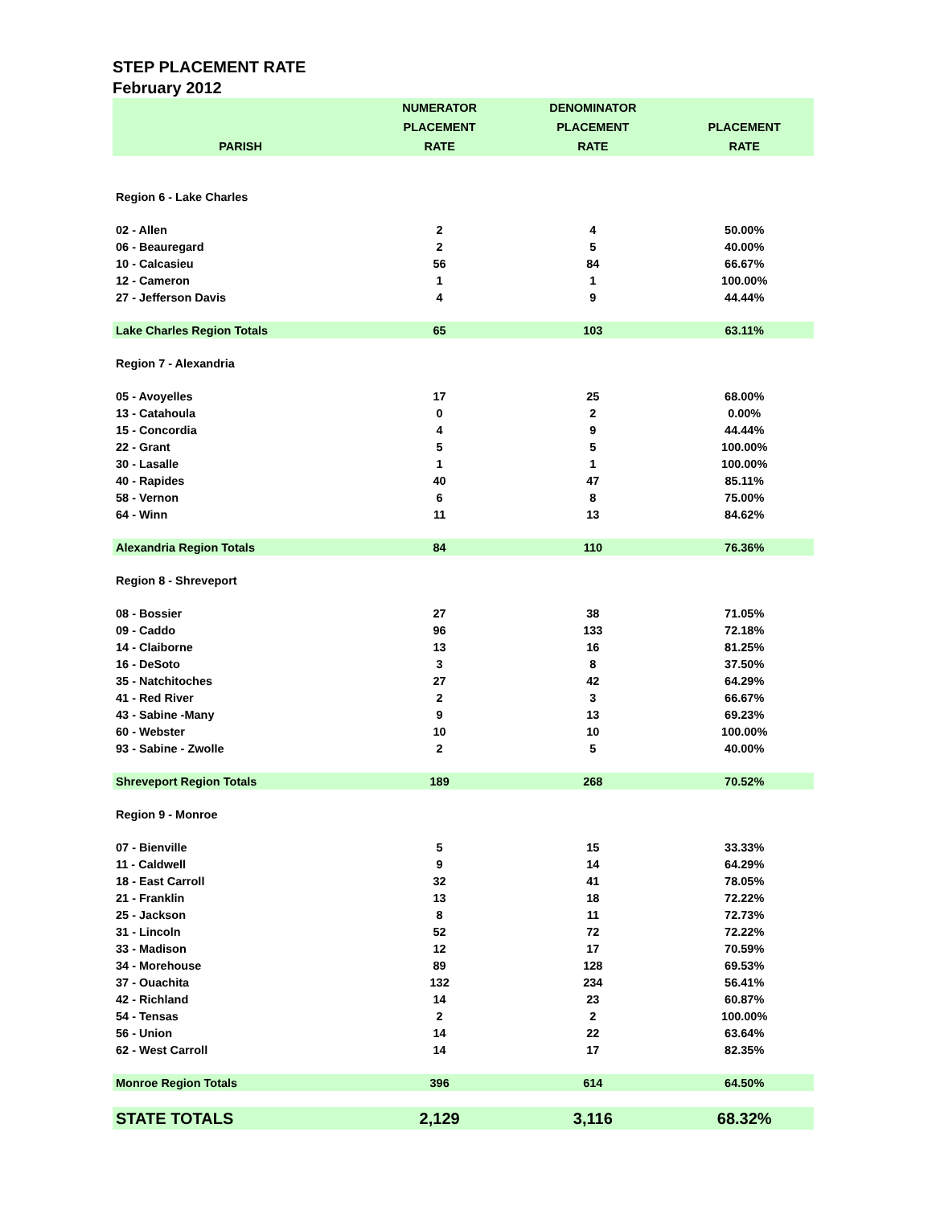STEP PLACEMENT RATE
February 2012
| PARISH | NUMERATOR PLACEMENT RATE | DENOMINATOR PLACEMENT RATE | PLACEMENT RATE |
| --- | --- | --- | --- |
| Region 6 - Lake Charles | | | |
| 02 - Allen | 2 | 4 | 50.00% |
| 06 - Beauregard | 2 | 5 | 40.00% |
| 10 - Calcasieu | 56 | 84 | 66.67% |
| 12 - Cameron | 1 | 1 | 100.00% |
| 27 - Jefferson Davis | 4 | 9 | 44.44% |
| Lake Charles Region Totals | 65 | 103 | 63.11% |
| Region 7 - Alexandria | | | |
| 05 - Avoyelles | 17 | 25 | 68.00% |
| 13 - Catahoula | 0 | 2 | 0.00% |
| 15 - Concordia | 4 | 9 | 44.44% |
| 22 - Grant | 5 | 5 | 100.00% |
| 30 - Lasalle | 1 | 1 | 100.00% |
| 40 - Rapides | 40 | 47 | 85.11% |
| 58 - Vernon | 6 | 8 | 75.00% |
| 64 - Winn | 11 | 13 | 84.62% |
| Alexandria Region Totals | 84 | 110 | 76.36% |
| Region 8 - Shreveport | | | |
| 08 - Bossier | 27 | 38 | 71.05% |
| 09 - Caddo | 96 | 133 | 72.18% |
| 14 - Claiborne | 13 | 16 | 81.25% |
| 16 - DeSoto | 3 | 8 | 37.50% |
| 35 - Natchitoches | 27 | 42 | 64.29% |
| 41 - Red River | 2 | 3 | 66.67% |
| 43 - Sabine -Many | 9 | 13 | 69.23% |
| 60 - Webster | 10 | 10 | 100.00% |
| 93 - Sabine - Zwolle | 2 | 5 | 40.00% |
| Shreveport Region Totals | 189 | 268 | 70.52% |
| Region 9 - Monroe | | | |
| 07 - Bienville | 5 | 15 | 33.33% |
| 11 - Caldwell | 9 | 14 | 64.29% |
| 18 - East Carroll | 32 | 41 | 78.05% |
| 21 - Franklin | 13 | 18 | 72.22% |
| 25 - Jackson | 8 | 11 | 72.73% |
| 31 - Lincoln | 52 | 72 | 72.22% |
| 33 - Madison | 12 | 17 | 70.59% |
| 34 - Morehouse | 89 | 128 | 69.53% |
| 37 - Ouachita | 132 | 234 | 56.41% |
| 42 - Richland | 14 | 23 | 60.87% |
| 54 - Tensas | 2 | 2 | 100.00% |
| 56 - Union | 14 | 22 | 63.64% |
| 62 - West Carroll | 14 | 17 | 82.35% |
| Monroe Region Totals | 396 | 614 | 64.50% |
| STATE TOTALS | 2,129 | 3,116 | 68.32% |